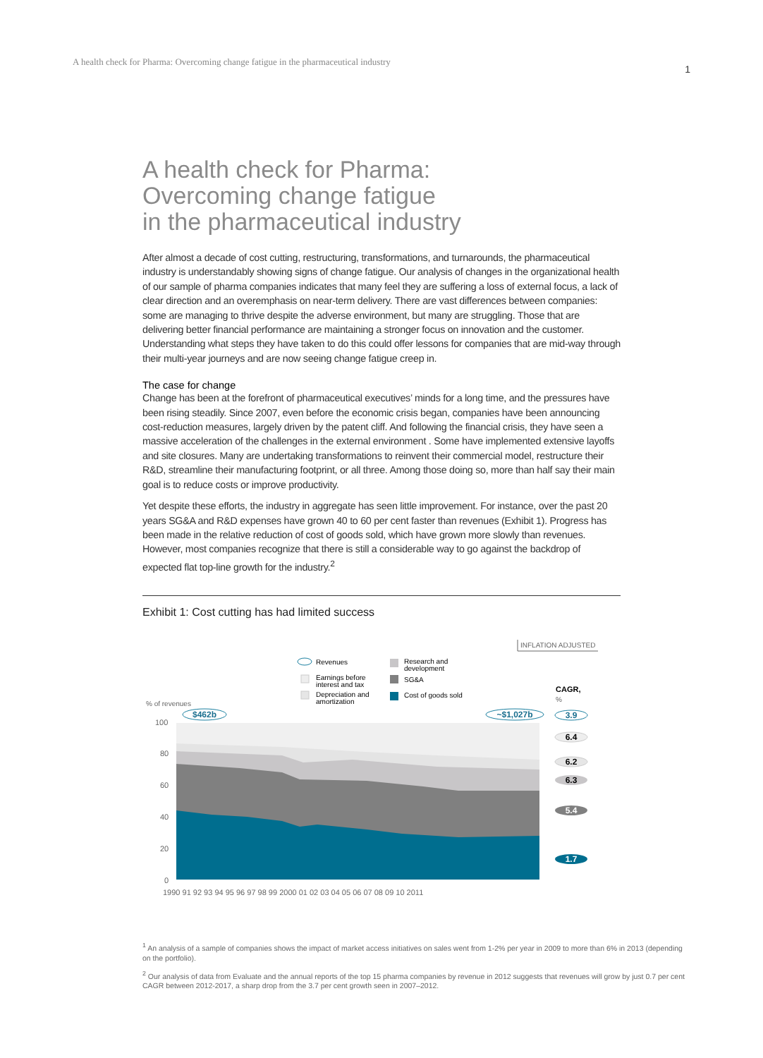A health check for Pharma: Overcoming change fatigue in the pharmaceutical industry 1
A health check for Pharma:
Overcoming change fatigue
in the pharmaceutical industry
After almost a decade of cost cutting, restructuring, transformations, and turnarounds, the pharmaceutical industry is understandably showing signs of change fatigue. Our analysis of changes in the organizational health of our sample of pharma companies indicates that many feel they are suffering a loss of external focus, a lack of clear direction and an overemphasis on near-term delivery. There are vast differences between companies: some are managing to thrive despite the adverse environment, but many are struggling. Those that are delivering better financial performance are maintaining a stronger focus on innovation and the customer. Understanding what steps they have taken to do this could offer lessons for companies that are mid-way through their multi-year journeys and are now seeing change fatigue creep in.
The case for change
Change has been at the forefront of pharmaceutical executives’ minds for a long time, and the pressures have been rising steadily. Since 2007, even before the economic crisis began, companies have been announcing cost-reduction measures, largely driven by the patent cliff. And following the financial crisis, they have seen a massive acceleration of the challenges in the external environment . Some have implemented extensive layoffs and site closures. Many are undertaking transformations to reinvent their commercial model, restructure their R&D, streamline their manufacturing footprint, or all three. Among those doing so, more than half say their main goal is to reduce costs or improve productivity.
Yet despite these efforts, the industry in aggregate has seen little improvement. For instance, over the past 20 years SG&A and R&D expenses have grown 40 to 60 per cent faster than revenues (Exhibit 1). Progress has been made in the relative reduction of cost of goods sold, which have grown more slowly than revenues. However, most companies recognize that there is still a considerable way to go against the backdrop of expected flat top-line growth for the industry.<sup>2</sup>
Exhibit 1: Cost cutting has had limited success
INFLATION ADJUSTED
Revenues
Earnings before
interest and tax
Depreciation and
amortization
Research and
development
SG&A
Cost of goods sold
CAGR,
%
% of revenues
100
80
60
40
20
0
1990 91 92 93 94 95 96 97 98 99 2000 01 02 03 04 05 06 07 08 09 10 2011
$462b
~$1,027b
3.9
6.4
6.2
6.3
5.4
1.7
<sup>1</sup> An analysis of a sample of companies shows the impact of market access initiatives on sales went from 1-2% per year in 2009 to more than 6% in 2013 (depending on the portfolio).
<sup>2</sup> Our analysis of data from Evaluate and the annual reports of the top 15 pharma companies by revenue in 2012 suggests that revenues will grow by just 0.7 per cent CAGR between 2012-2017, a sharp drop from the 3.7 per cent growth seen in 2007–2012.